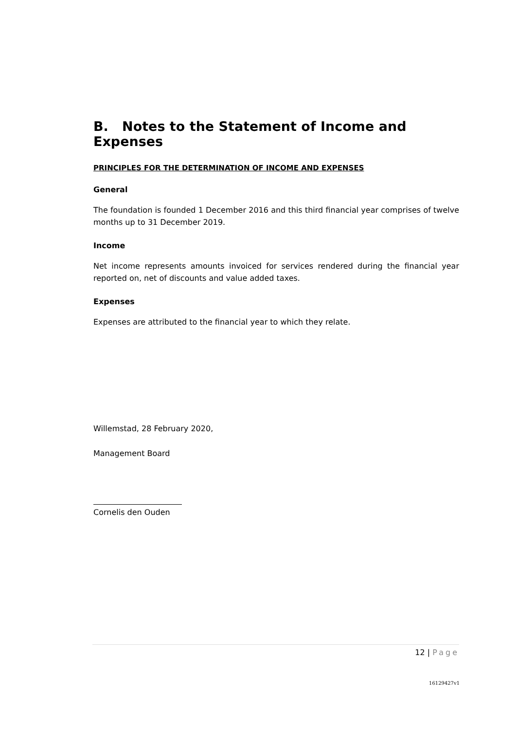B. Notes to the Statement of Income and Expenses
PRINCIPLES FOR THE DETERMINATION OF INCOME AND EXPENSES
General
The foundation is founded 1 December 2016 and this third financial year comprises of twelve months up to 31 December 2019.
Income
Net income represents amounts invoiced for services rendered during the financial year reported on, net of discounts and value added taxes.
Expenses
Expenses are attributed to the financial year to which they relate.
Willemstad, 28 February 2020,
Management Board
Cornelis den Ouden
12 | Page
16129427v1